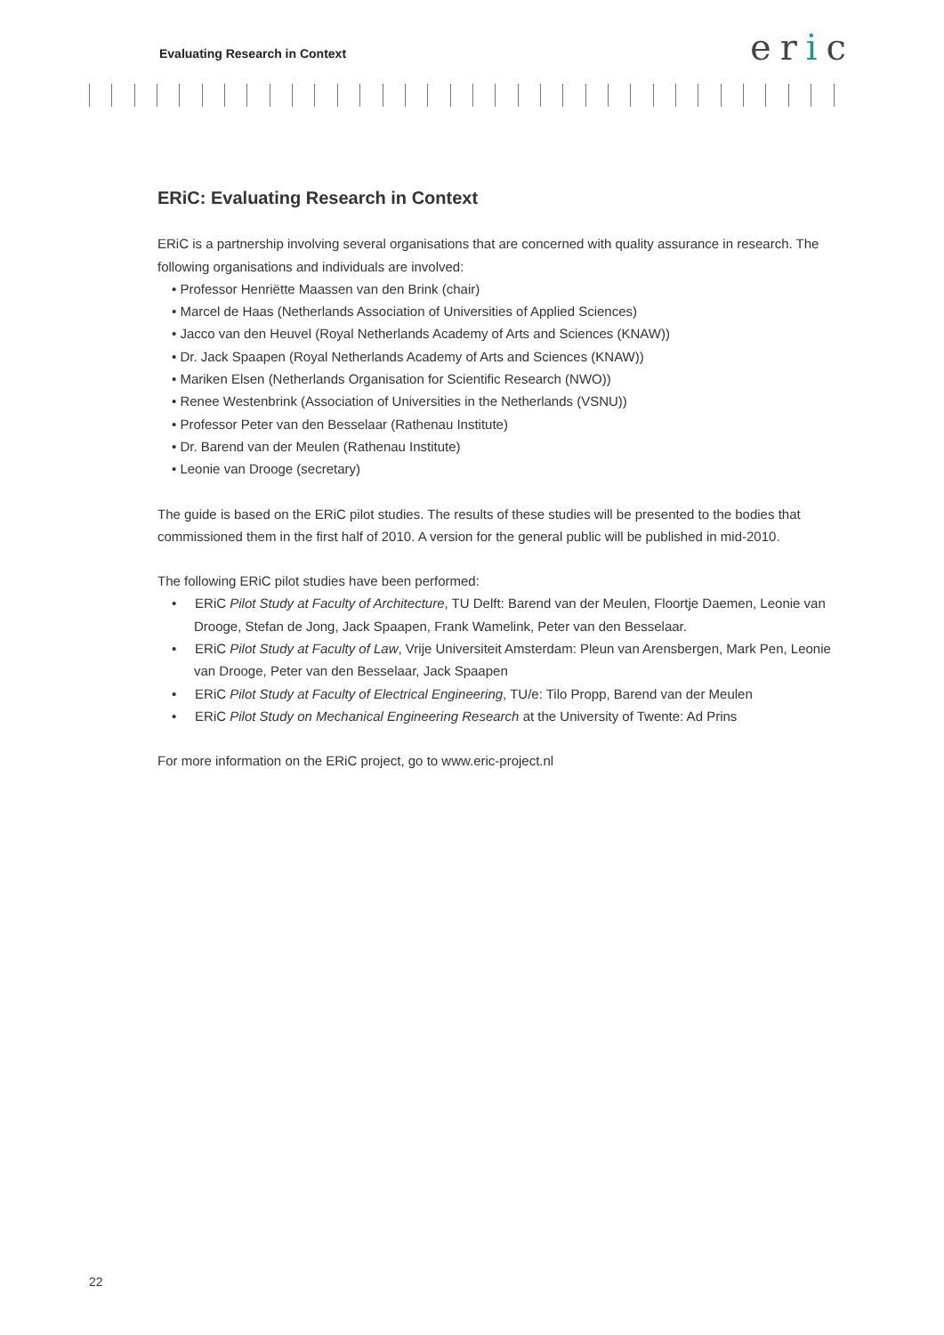Evaluating Research in Context
eric
ERiC: Evaluating Research in Context
ERiC is a partnership involving several organisations that are concerned with quality assurance in research. The following organisations and individuals are involved:
• Professor Henriëtte Maassen van den Brink (chair)
• Marcel de Haas (Netherlands Association of Universities of Applied Sciences)
• Jacco van den Heuvel (Royal Netherlands Academy of Arts and Sciences (KNAW))
• Dr. Jack Spaapen (Royal Netherlands Academy of Arts and Sciences (KNAW))
• Mariken Elsen (Netherlands Organisation for Scientific Research (NWO))
• Renee Westenbrink (Association of Universities in the Netherlands (VSNU))
• Professor Peter van den Besselaar (Rathenau Institute)
• Dr. Barend van der Meulen (Rathenau Institute)
• Leonie van Drooge (secretary)
The guide is based on the ERiC pilot studies. The results of these studies will be presented to the bodies that commissioned them in the first half of 2010. A version for the general public will be published in mid-2010.
The following ERiC pilot studies have been performed:
• ERiC Pilot Study at Faculty of Architecture, TU Delft: Barend van der Meulen, Floortje Daemen, Leonie van Drooge, Stefan de Jong, Jack Spaapen, Frank Wamelink, Peter van den Besselaar.
• ERiC Pilot Study at Faculty of Law, Vrije Universiteit Amsterdam: Pleun van Arensbergen, Mark Pen, Leonie van Drooge, Peter van den Besselaar, Jack Spaapen
• ERiC Pilot Study at Faculty of Electrical Engineering, TU/e: Tilo Propp, Barend van der Meulen
• ERiC Pilot Study on Mechanical Engineering Research at the University of Twente: Ad Prins
For more information on the ERiC project, go to www.eric-project.nl
22